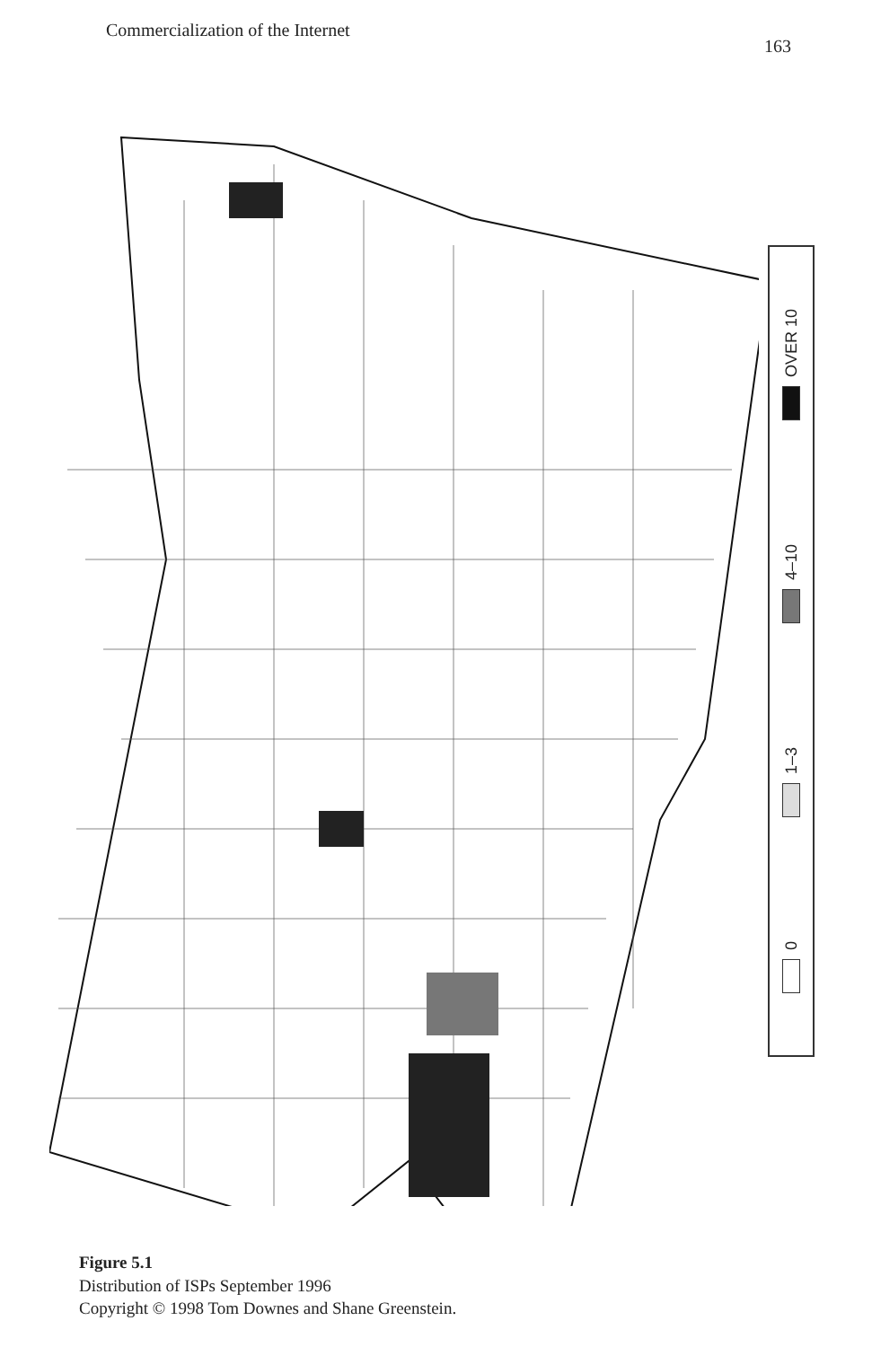Commercialization of the Internet 163
0
1–3
4–10
OVER 10
Figure 5.1
Distribution of ISPs September 1996
Copyright © 1998 Tom Downes and Shane Greenstein.